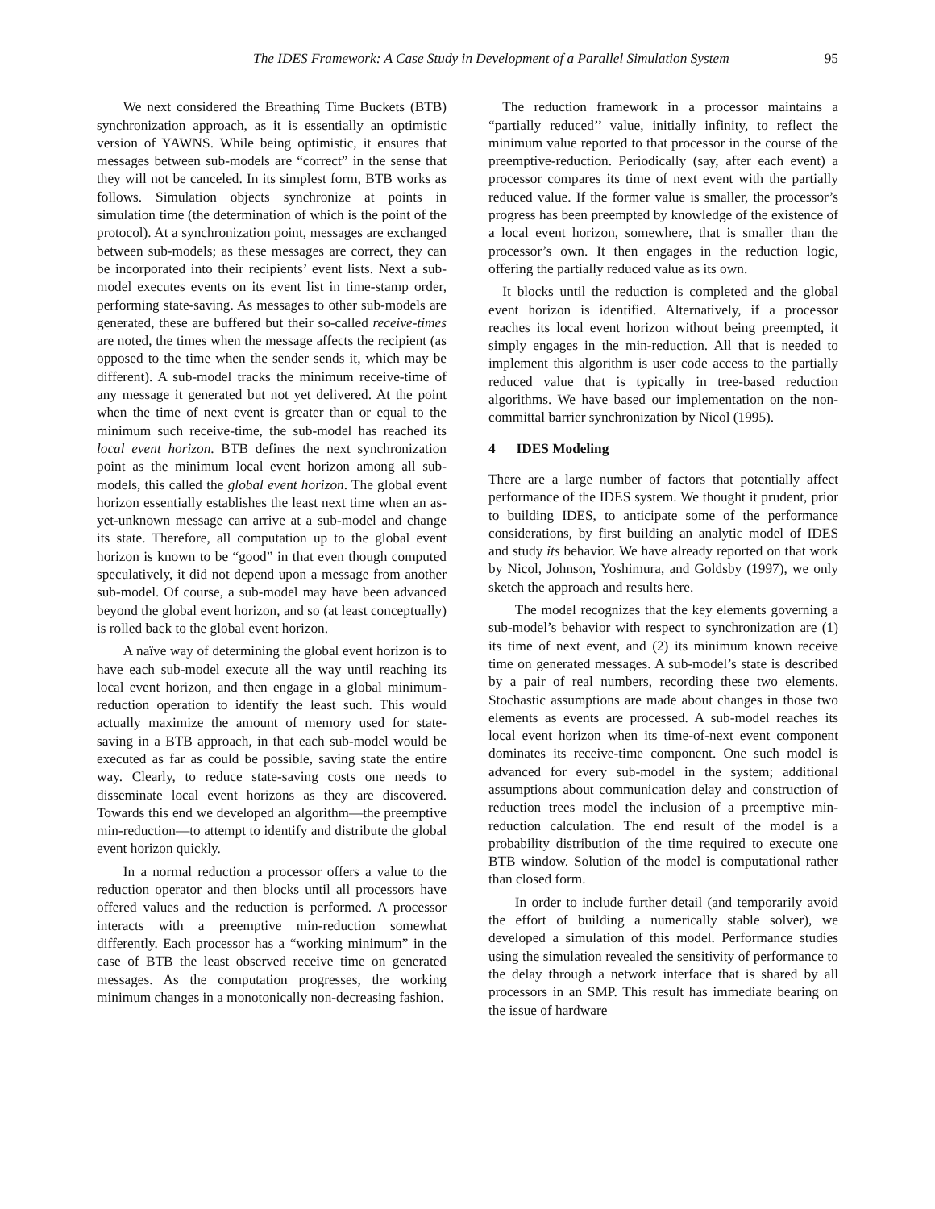The IDES Framework: A Case Study in Development of a Parallel Simulation System 95
We next considered the Breathing Time Buckets (BTB) synchronization approach, as it is essentially an optimistic version of YAWNS. While being optimistic, it ensures that messages between sub-models are “correct” in the sense that they will not be canceled. In its simplest form, BTB works as follows. Simulation objects synchronize at points in simulation time (the determination of which is the point of the protocol). At a synchronization point, messages are exchanged between sub-models; as these messages are correct, they can be incorporated into their recipients’ event lists. Next a sub-model executes events on its event list in time-stamp order, performing state-saving. As messages to other sub-models are generated, these are buffered but their so-called receive-times are noted, the times when the message affects the recipient (as opposed to the time when the sender sends it, which may be different). A sub-model tracks the minimum receive-time of any message it generated but not yet delivered. At the point when the time of next event is greater than or equal to the minimum such receive-time, the sub-model has reached its local event horizon. BTB defines the next synchronization point as the minimum local event horizon among all sub-models, this called the global event horizon. The global event horizon essentially establishes the least next time when an as-yet-unknown message can arrive at a sub-model and change its state. Therefore, all computation up to the global event horizon is known to be “good” in that even though computed speculatively, it did not depend upon a message from another sub-model. Of course, a sub-model may have been advanced beyond the global event horizon, and so (at least conceptually) is rolled back to the global event horizon.
A naïve way of determining the global event horizon is to have each sub-model execute all the way until reaching its local event horizon, and then engage in a global minimum-reduction operation to identify the least such. This would actually maximize the amount of memory used for state-saving in a BTB approach, in that each sub-model would be executed as far as could be possible, saving state the entire way. Clearly, to reduce state-saving costs one needs to disseminate local event horizons as they are discovered. Towards this end we developed an algorithm—the preemptive min-reduction—to attempt to identify and distribute the global event horizon quickly.
In a normal reduction a processor offers a value to the reduction operator and then blocks until all processors have offered values and the reduction is performed. A processor interacts with a preemptive min-reduction somewhat differently. Each processor has a “working minimum” in the case of BTB the least observed receive time on generated messages. As the computation progresses, the working minimum changes in a monotonically non-decreasing fashion.
The reduction framework in a processor maintains a “partially reduced’’ value, initially infinity, to reflect the minimum value reported to that processor in the course of the preemptive-reduction. Periodically (say, after each event) a processor compares its time of next event with the partially reduced value. If the former value is smaller, the processor’s progress has been preempted by knowledge of the existence of a local event horizon, somewhere, that is smaller than the processor’s own. It then engages in the reduction logic, offering the partially reduced value as its own.
It blocks until the reduction is completed and the global event horizon is identified. Alternatively, if a processor reaches its local event horizon without being preempted, it simply engages in the min-reduction. All that is needed to implement this algorithm is user code access to the partially reduced value that is typically in tree-based reduction algorithms. We have based our implementation on the non-committal barrier synchronization by Nicol (1995).
4 IDES Modeling
There are a large number of factors that potentially affect performance of the IDES system. We thought it prudent, prior to building IDES, to anticipate some of the performance considerations, by first building an analytic model of IDES and study its behavior. We have already reported on that work by Nicol, Johnson, Yoshimura, and Goldsby (1997), we only sketch the approach and results here.
The model recognizes that the key elements governing a sub-model’s behavior with respect to synchronization are (1) its time of next event, and (2) its minimum known receive time on generated messages. A sub-model’s state is described by a pair of real numbers, recording these two elements. Stochastic assumptions are made about changes in those two elements as events are processed. A sub-model reaches its local event horizon when its time-of-next event component dominates its receive-time component. One such model is advanced for every sub-model in the system; additional assumptions about communication delay and construction of reduction trees model the inclusion of a preemptive min-reduction calculation. The end result of the model is a probability distribution of the time required to execute one BTB window. Solution of the model is computational rather than closed form.
In order to include further detail (and temporarily avoid the effort of building a numerically stable solver), we developed a simulation of this model. Performance studies using the simulation revealed the sensitivity of performance to the delay through a network interface that is shared by all processors in an SMP. This result has immediate bearing on the issue of hardware